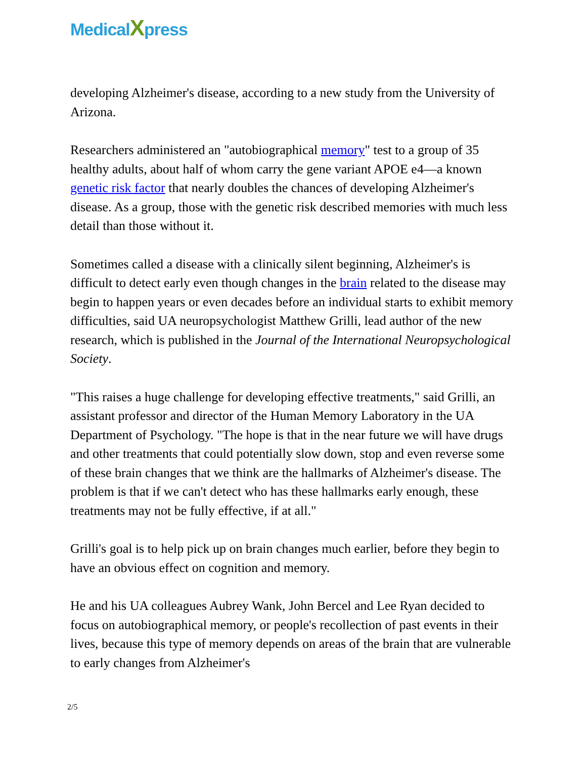MedicalXpress
developing Alzheimer's disease, according to a new study from the University of Arizona.
Researchers administered an "autobiographical memory" test to a group of 35 healthy adults, about half of whom carry the gene variant APOE e4—a known genetic risk factor that nearly doubles the chances of developing Alzheimer's disease. As a group, those with the genetic risk described memories with much less detail than those without it.
Sometimes called a disease with a clinically silent beginning, Alzheimer's is difficult to detect early even though changes in the brain related to the disease may begin to happen years or even decades before an individual starts to exhibit memory difficulties, said UA neuropsychologist Matthew Grilli, lead author of the new research, which is published in the Journal of the International Neuropsychological Society.
"This raises a huge challenge for developing effective treatments," said Grilli, an assistant professor and director of the Human Memory Laboratory in the UA Department of Psychology. "The hope is that in the near future we will have drugs and other treatments that could potentially slow down, stop and even reverse some of these brain changes that we think are the hallmarks of Alzheimer's disease. The problem is that if we can't detect who has these hallmarks early enough, these treatments may not be fully effective, if at all."
Grilli's goal is to help pick up on brain changes much earlier, before they begin to have an obvious effect on cognition and memory.
He and his UA colleagues Aubrey Wank, John Bercel and Lee Ryan decided to focus on autobiographical memory, or people's recollection of past events in their lives, because this type of memory depends on areas of the brain that are vulnerable to early changes from Alzheimer's
2/5